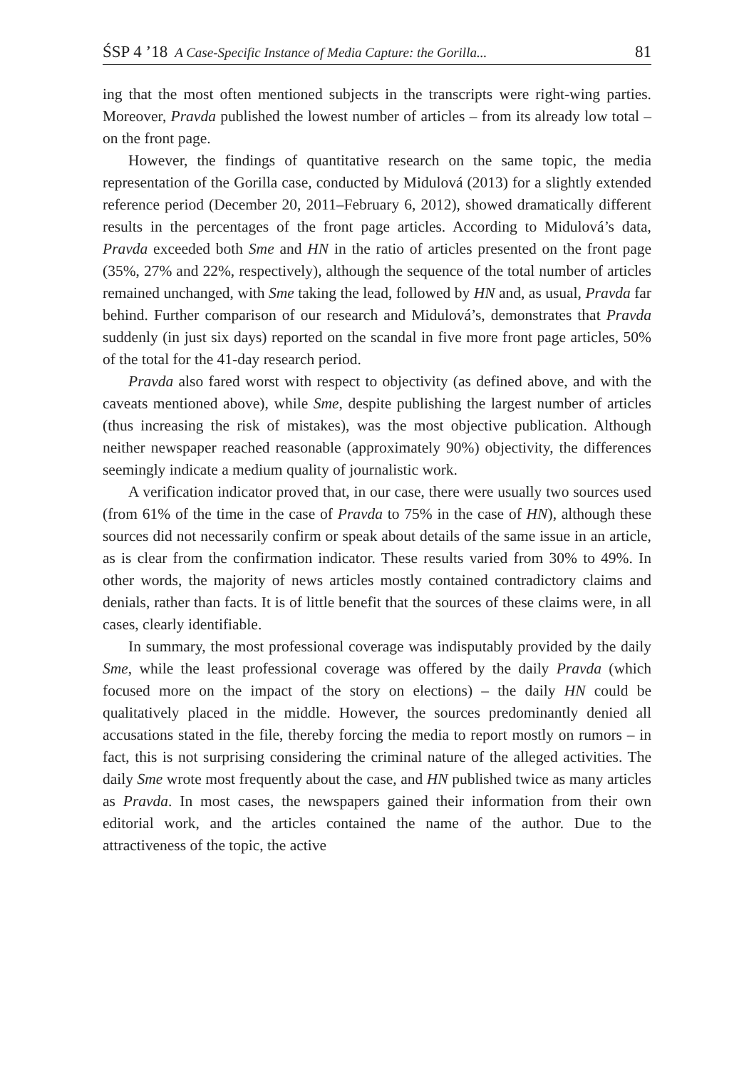ŚSP 4 ’18 A Case-Specific Instance of Media Capture: the Gorilla... 81
ing that the most often mentioned subjects in the transcripts were right-wing parties. Moreover, Pravda published the lowest number of articles – from its already low total – on the front page.
However, the findings of quantitative research on the same topic, the media representation of the Gorilla case, conducted by Midulová (2013) for a slightly extended reference period (December 20, 2011–February 6, 2012), showed dramatically different results in the percentages of the front page articles. According to Midulová’s data, Pravda exceeded both Sme and HN in the ratio of articles presented on the front page (35%, 27% and 22%, respectively), although the sequence of the total number of articles remained unchanged, with Sme taking the lead, followed by HN and, as usual, Pravda far behind. Further comparison of our research and Midulová’s, demonstrates that Pravda suddenly (in just six days) reported on the scandal in five more front page articles, 50% of the total for the 41-day research period.
Pravda also fared worst with respect to objectivity (as defined above, and with the caveats mentioned above), while Sme, despite publishing the largest number of articles (thus increasing the risk of mistakes), was the most objective publication. Although neither newspaper reached reasonable (approximately 90%) objectivity, the differences seemingly indicate a medium quality of journalistic work.
A verification indicator proved that, in our case, there were usually two sources used (from 61% of the time in the case of Pravda to 75% in the case of HN), although these sources did not necessarily confirm or speak about details of the same issue in an article, as is clear from the confirmation indicator. These results varied from 30% to 49%. In other words, the majority of news articles mostly contained contradictory claims and denials, rather than facts. It is of little benefit that the sources of these claims were, in all cases, clearly identifiable.
In summary, the most professional coverage was indisputably provided by the daily Sme, while the least professional coverage was offered by the daily Pravda (which focused more on the impact of the story on elections) – the daily HN could be qualitatively placed in the middle. However, the sources predominantly denied all accusations stated in the file, thereby forcing the media to report mostly on rumors – in fact, this is not surprising considering the criminal nature of the alleged activities. The daily Sme wrote most frequently about the case, and HN published twice as many articles as Pravda. In most cases, the newspapers gained their information from their own editorial work, and the articles contained the name of the author. Due to the attractiveness of the topic, the active